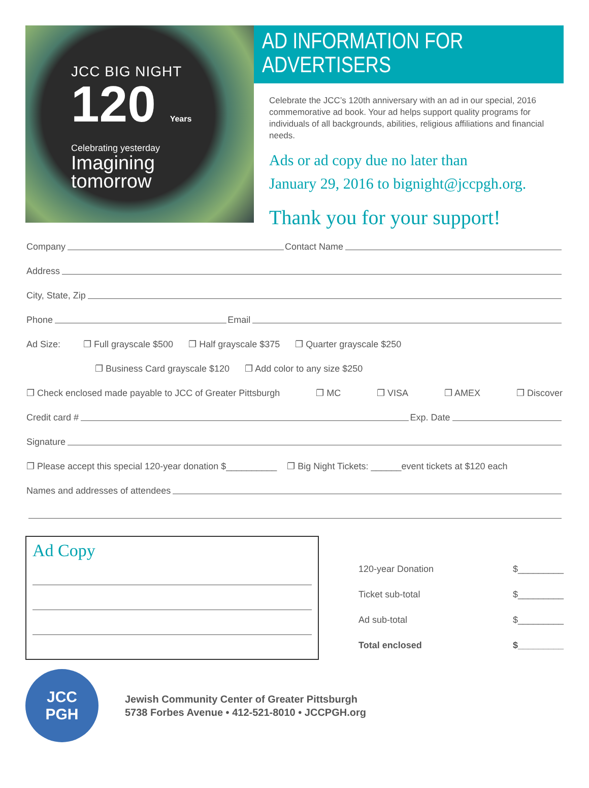JCC BIG NIGHT
120 Years
Celebrating yesterday
Imagining
tomorrow
AD INFORMATION FOR ADVERTISERS
Celebrate the JCC’s 120th anniversary with an ad in our special, 2016 commemorative ad book. Your ad helps support quality programs for individuals of all backgrounds, abilities, religious affiliations and financial needs.
Ads or ad copy due no later than
January 29, 2016 to bignight@jccpgh.org.
Thank you for your support!
Company Contact Name
Address
City, State, Zip
Phone Email
Ad Size: ❐ Full grayscale $500 ❐ Half grayscale $375 ❐ Quarter grayscale $250
❐ Business Card grayscale $120 ❐ Add color to any size $250
❐ Check enclosed made payable to JCC of Greater Pittsburgh ❐ MC ❐ VISA ❐ AMEX ❐ Discover
Credit card # Exp. Date
Signature
❐ Please accept this special 120-year donation $__________ ❐ Big Night Tickets: ______event tickets at $120 each
Names and addresses of attendees
Ad Copy
120-year Donation $_________
Ticket sub-total $_________
Ad sub-total $_________
Total enclosed $_________
JCC
PGH
Jewish Community Center of Greater Pittsburgh
5738 Forbes Avenue • 412-521-8010 • JCCPGH.org